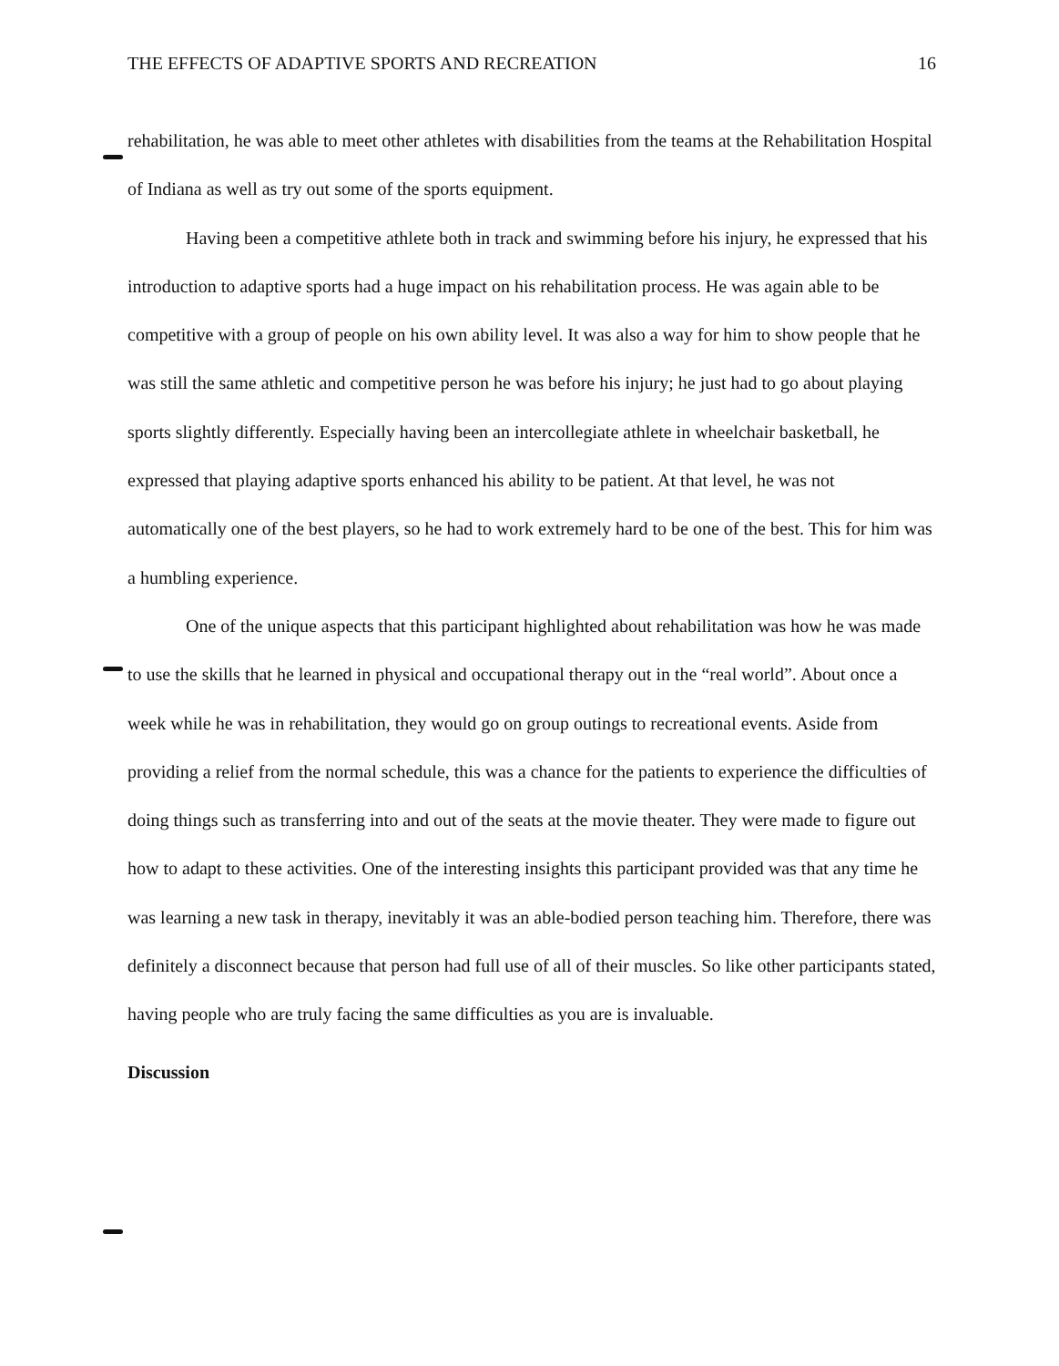THE EFFECTS OF ADAPTIVE SPORTS AND RECREATION 16
rehabilitation, he was able to meet other athletes with disabilities from the teams at the Rehabilitation Hospital of Indiana as well as try out some of the sports equipment.
Having been a competitive athlete both in track and swimming before his injury, he expressed that his introduction to adaptive sports had a huge impact on his rehabilitation process. He was again able to be competitive with a group of people on his own ability level. It was also a way for him to show people that he was still the same athletic and competitive person he was before his injury; he just had to go about playing sports slightly differently. Especially having been an intercollegiate athlete in wheelchair basketball, he expressed that playing adaptive sports enhanced his ability to be patient. At that level, he was not automatically one of the best players, so he had to work extremely hard to be one of the best. This for him was a humbling experience.
One of the unique aspects that this participant highlighted about rehabilitation was how he was made to use the skills that he learned in physical and occupational therapy out in the “real world”. About once a week while he was in rehabilitation, they would go on group outings to recreational events. Aside from providing a relief from the normal schedule, this was a chance for the patients to experience the difficulties of doing things such as transferring into and out of the seats at the movie theater. They were made to figure out how to adapt to these activities. One of the interesting insights this participant provided was that any time he was learning a new task in therapy, inevitably it was an able-bodied person teaching him. Therefore, there was definitely a disconnect because that person had full use of all of their muscles. So like other participants stated, having people who are truly facing the same difficulties as you are is invaluable.
Discussion